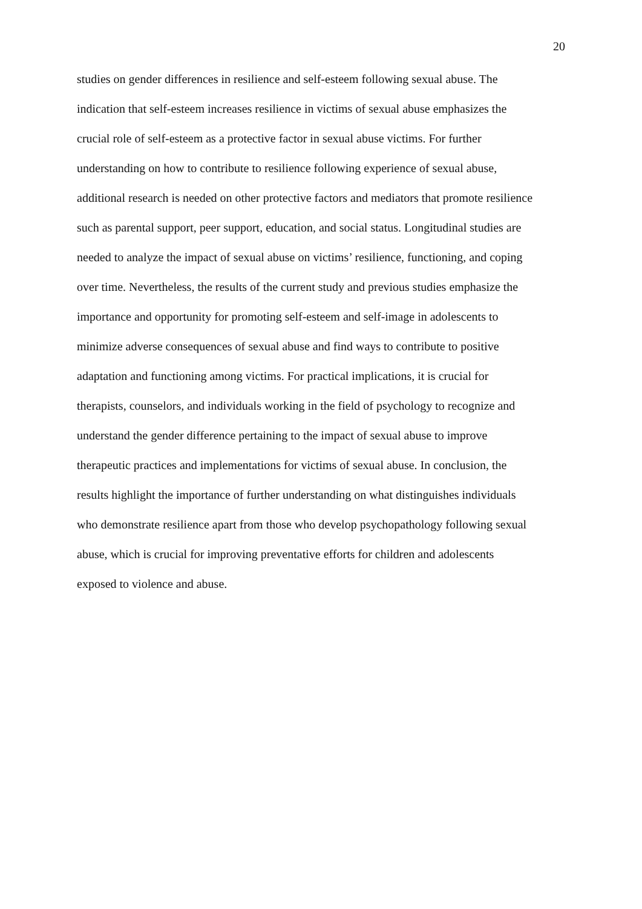20
studies on gender differences in resilience and self-esteem following sexual abuse. The
indication that self-esteem increases resilience in victims of sexual abuse emphasizes the
crucial role of self-esteem as a protective factor in sexual abuse victims. For further
understanding on how to contribute to resilience following experience of sexual abuse,
additional research is needed on other protective factors and mediators that promote resilience
such as parental support, peer support, education, and social status. Longitudinal studies are
needed to analyze the impact of sexual abuse on victims’ resilience, functioning, and coping
over time. Nevertheless, the results of the current study and previous studies emphasize the
importance and opportunity for promoting self-esteem and self-image in adolescents to
minimize adverse consequences of sexual abuse and find ways to contribute to positive
adaptation and functioning among victims. For practical implications, it is crucial for
therapists, counselors, and individuals working in the field of psychology to recognize and
understand the gender difference pertaining to the impact of sexual abuse to improve
therapeutic practices and implementations for victims of sexual abuse. In conclusion, the
results highlight the importance of further understanding on what distinguishes individuals
who demonstrate resilience apart from those who develop psychopathology following sexual
abuse, which is crucial for improving preventative efforts for children and adolescents
exposed to violence and abuse.